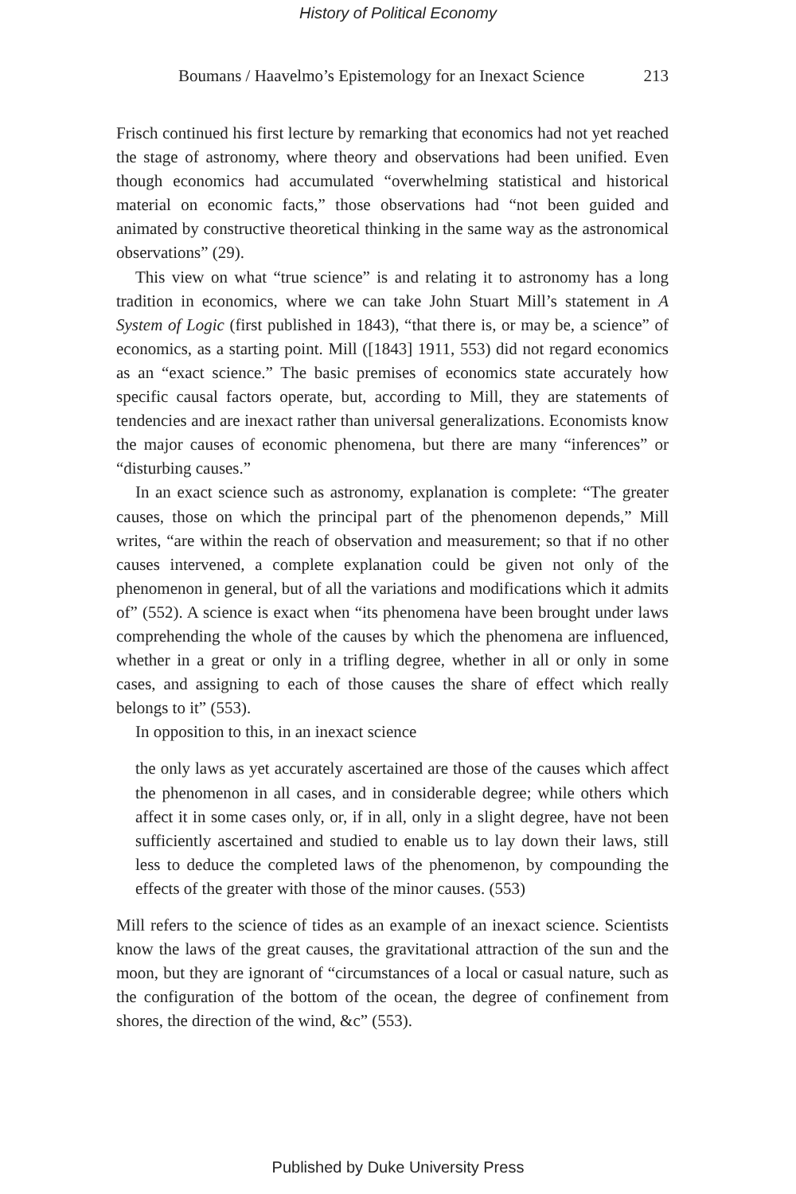History of Political Economy
Boumans / Haavelmo’s Epistemology for an Inexact Science 213
Frisch continued his first lecture by remarking that economics had not yet reached the stage of astronomy, where theory and observations had been unified. Even though economics had accumulated “overwhelming statistical and historical material on economic facts,” those observations had “not been guided and animated by constructive theoretical thinking in the same way as the astronomical observations” (29).
This view on what “true science” is and relating it to astronomy has a long tradition in economics, where we can take John Stuart Mill’s statement in A System of Logic (first published in 1843), “that there is, or may be, a science” of economics, as a starting point. Mill ([1843] 1911, 553) did not regard economics as an “exact science.” The basic premises of economics state accurately how specific causal factors operate, but, according to Mill, they are statements of tendencies and are inexact rather than universal generalizations. Economists know the major causes of economic phenomena, but there are many “inferences” or “disturbing causes.”
In an exact science such as astronomy, explanation is complete: “The greater causes, those on which the principal part of the phenomenon depends,” Mill writes, “are within the reach of observation and measurement; so that if no other causes intervened, a complete explanation could be given not only of the phenomenon in general, but of all the variations and modifications which it admits of” (552). A science is exact when “its phenomena have been brought under laws comprehending the whole of the causes by which the phenomena are influenced, whether in a great or only in a trifling degree, whether in all or only in some cases, and assigning to each of those causes the share of effect which really belongs to it” (553).
In opposition to this, in an inexact science
the only laws as yet accurately ascertained are those of the causes which affect the phenomenon in all cases, and in considerable degree; while others which affect it in some cases only, or, if in all, only in a slight degree, have not been sufficiently ascertained and studied to enable us to lay down their laws, still less to deduce the completed laws of the phenomenon, by compounding the effects of the greater with those of the minor causes. (553)
Mill refers to the science of tides as an example of an inexact science. Scientists know the laws of the great causes, the gravitational attraction of the sun and the moon, but they are ignorant of “circumstances of a local or casual nature, such as the configuration of the bottom of the ocean, the degree of confinement from shores, the direction of the wind, &c” (553).
Published by Duke University Press